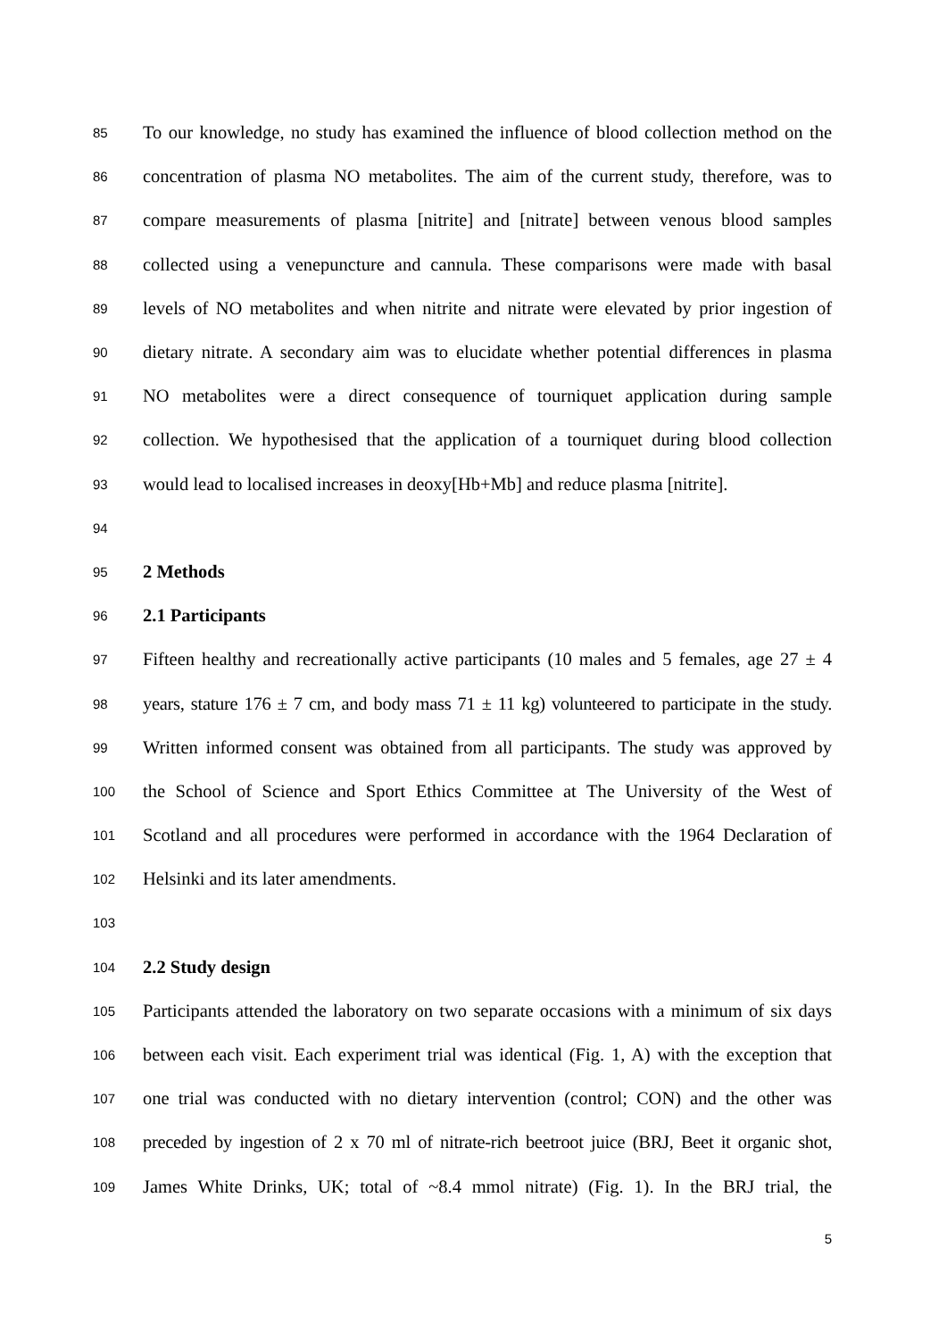85 To our knowledge, no study has examined the influence of blood collection method on the
86 concentration of plasma NO metabolites. The aim of the current study, therefore, was to
87 compare measurements of plasma [nitrite] and [nitrate] between venous blood samples
88 collected using a venepuncture and cannula. These comparisons were made with basal
89 levels of NO metabolites and when nitrite and nitrate were elevated by prior ingestion of
90 dietary nitrate. A secondary aim was to elucidate whether potential differences in plasma
91 NO metabolites were a direct consequence of tourniquet application during sample
92 collection. We hypothesised that the application of a tourniquet during blood collection
93 would lead to localised increases in deoxy[Hb+Mb] and reduce plasma [nitrite].
94
95 2 Methods
96 2.1 Participants
97 Fifteen healthy and recreationally active participants (10 males and 5 females, age 27 ± 4
98 years, stature 176 ± 7 cm, and body mass 71 ± 11 kg) volunteered to participate in the study.
99 Written informed consent was obtained from all participants. The study was approved by
100 the School of Science and Sport Ethics Committee at The University of the West of
101 Scotland and all procedures were performed in accordance with the 1964 Declaration of
102 Helsinki and its later amendments.
103
104 2.2 Study design
105 Participants attended the laboratory on two separate occasions with a minimum of six days
106 between each visit. Each experiment trial was identical (Fig. 1, A) with the exception that
107 one trial was conducted with no dietary intervention (control; CON) and the other was
108 preceded by ingestion of 2 x 70 ml of nitrate-rich beetroot juice (BRJ, Beet it organic shot,
109 James White Drinks, UK; total of ~8.4 mmol nitrate) (Fig. 1). In the BRJ trial, the
5